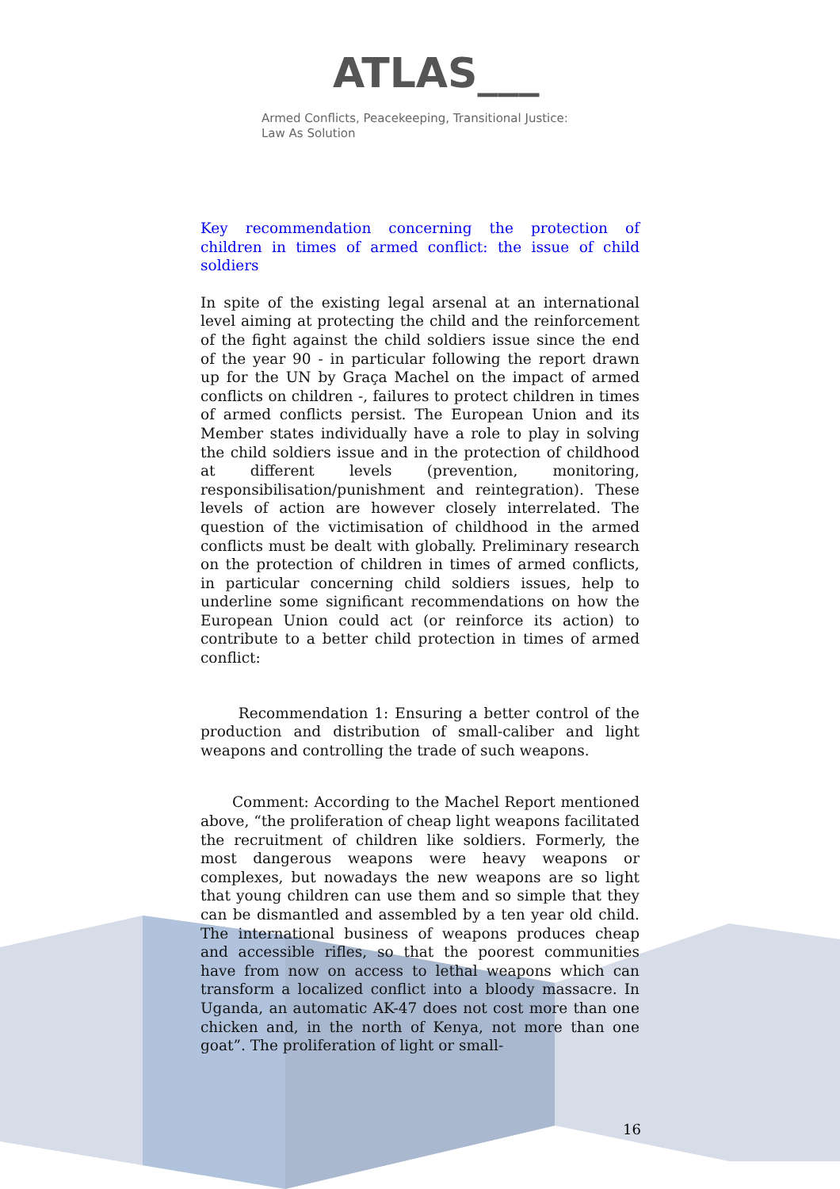ATLAS___
Armed Conflicts, Peacekeeping, Transitional Justice:
Law As Solution
Key recommendation concerning the protection of children in times of armed conflict: the issue of child soldiers
In spite of the existing legal arsenal at an international level aiming at protecting the child and the reinforcement of the fight against the child soldiers issue since the end of the year 90 - in particular following the report drawn up for the UN by Graça Machel on the impact of armed conflicts on children -, failures to protect children in times of armed conflicts persist. The European Union and its Member states individually have a role to play in solving the child soldiers issue and in the protection of childhood at different levels (prevention, monitoring, responsibilisation/punishment and reintegration). These levels of action are however closely interrelated. The question of the victimisation of childhood in the armed conflicts must be dealt with globally. Preliminary research on the protection of children in times of armed conflicts, in particular concerning child soldiers issues, help to underline some significant recommendations on how the European Union could act (or reinforce its action) to contribute to a better child protection in times of armed conflict:
Recommendation 1: Ensuring a better control of the production and distribution of small-caliber and light weapons and controlling the trade of such weapons.
Comment: According to the Machel Report mentioned above, “the proliferation of cheap light weapons facilitated the recruitment of children like soldiers. Formerly, the most dangerous weapons were heavy weapons or complexes, but nowadays the new weapons are so light that young children can use them and so simple that they can be dismantled and assembled by a ten year old child. The international business of weapons produces cheap and accessible rifles, so that the poorest communities have from now on access to lethal weapons which can transform a localized conflict into a bloody massacre. In Uganda, an automatic AK-47 does not cost more than one chicken and, in the north of Kenya, not more than one goat”. The proliferation of light or small-
16